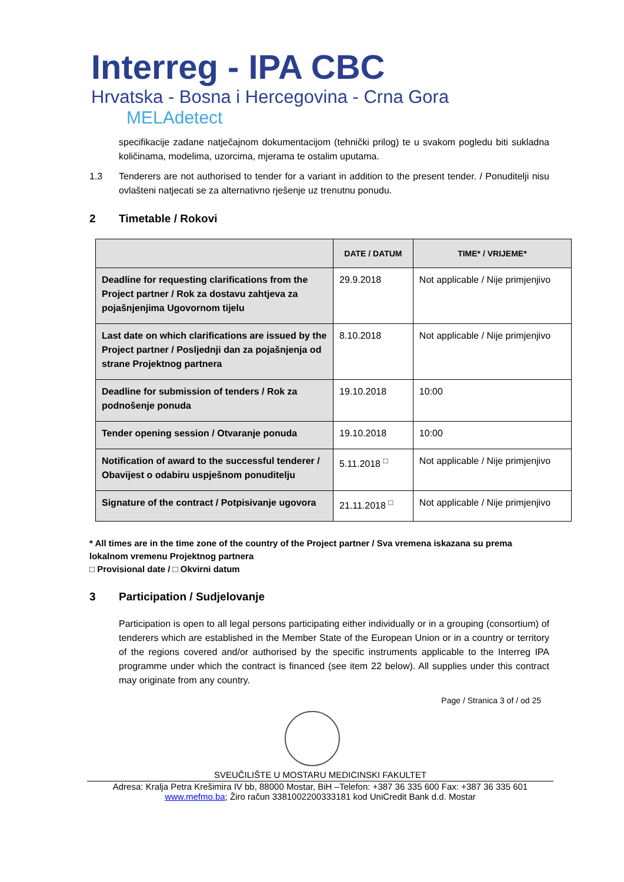Interreg - IPA CBC
Hrvatska - Bosna i Hercegovina - Crna Gora
MELAdetect
specifikacije zadane natječajnom dokumentacijom (tehnički prilog) te u svakom pogledu biti sukladna količinama, modelima, uzorcima, mjerama te ostalim uputama.
1.3 Tenderers are not authorised to tender for a variant in addition to the present tender. / Ponuditelji nisu ovlašteni natjecati se za alternativno rješenje uz trenutnu ponudu.
2 Timetable / Rokovi
| | DATE / DATUM | TIME* / VRIJEME* |
| --- | --- | --- |
| Deadline for requesting clarifications from the Project partner / Rok za dostavu zahtjeva za pojašnjenjima Ugovornom tijelu | 29.9.2018 | Not applicable / Nije primjenjivo |
| Last date on which clarifications are issued by the Project partner / Posljednji dan za pojašnjenja od strane Projektnog partnera | 8.10.2018 | Not applicable / Nije primjenjivo |
| Deadline for submission of tenders / Rok za podnošenje ponuda | 19.10.2018 | 10:00 |
| Tender opening session / Otvaranje ponuda | 19.10.2018 | 10:00 |
| Notification of award to the successful tenderer / Obavijest o odabiru uspješnom ponuditelju | 5.11.2018 <sup>□</sup> | Not applicable / Nije primjenjivo |
| Signature of the contract / Potpisivanje ugovora | 21.11.2018 <sup>□</sup> | Not applicable / Nije primjenjivo |
* All times are in the time zone of the country of the Project partner / Sva vremena iskazana su prema lokalnom vremenu Projektnog partnera
□ Provisional date / □ Okvirni datum
3 Participation / Sudjelovanje
Participation is open to all legal persons participating either individually or in a grouping (consortium) of tenderers which are established in the Member State of the European Union or in a country or territory of the regions covered and/or authorised by the specific instruments applicable to the Interreg IPA programme under which the contract is financed (see item 22 below). All supplies under this contract may originate from any country.
Page / Stranica 3 of / od 25
SVEUČILIŠTE U MOSTARU MEDICINSKI FAKULTET
Adresa: Kralja Petra Krešimira IV bb, 88000 Mostar, BiH –Telefon: +387 36 335 600 Fax: +387 36 335 601
www.mefmo.ba; Žiro račun 3381002200333181 kod UniCredit Bank d.d. Mostar